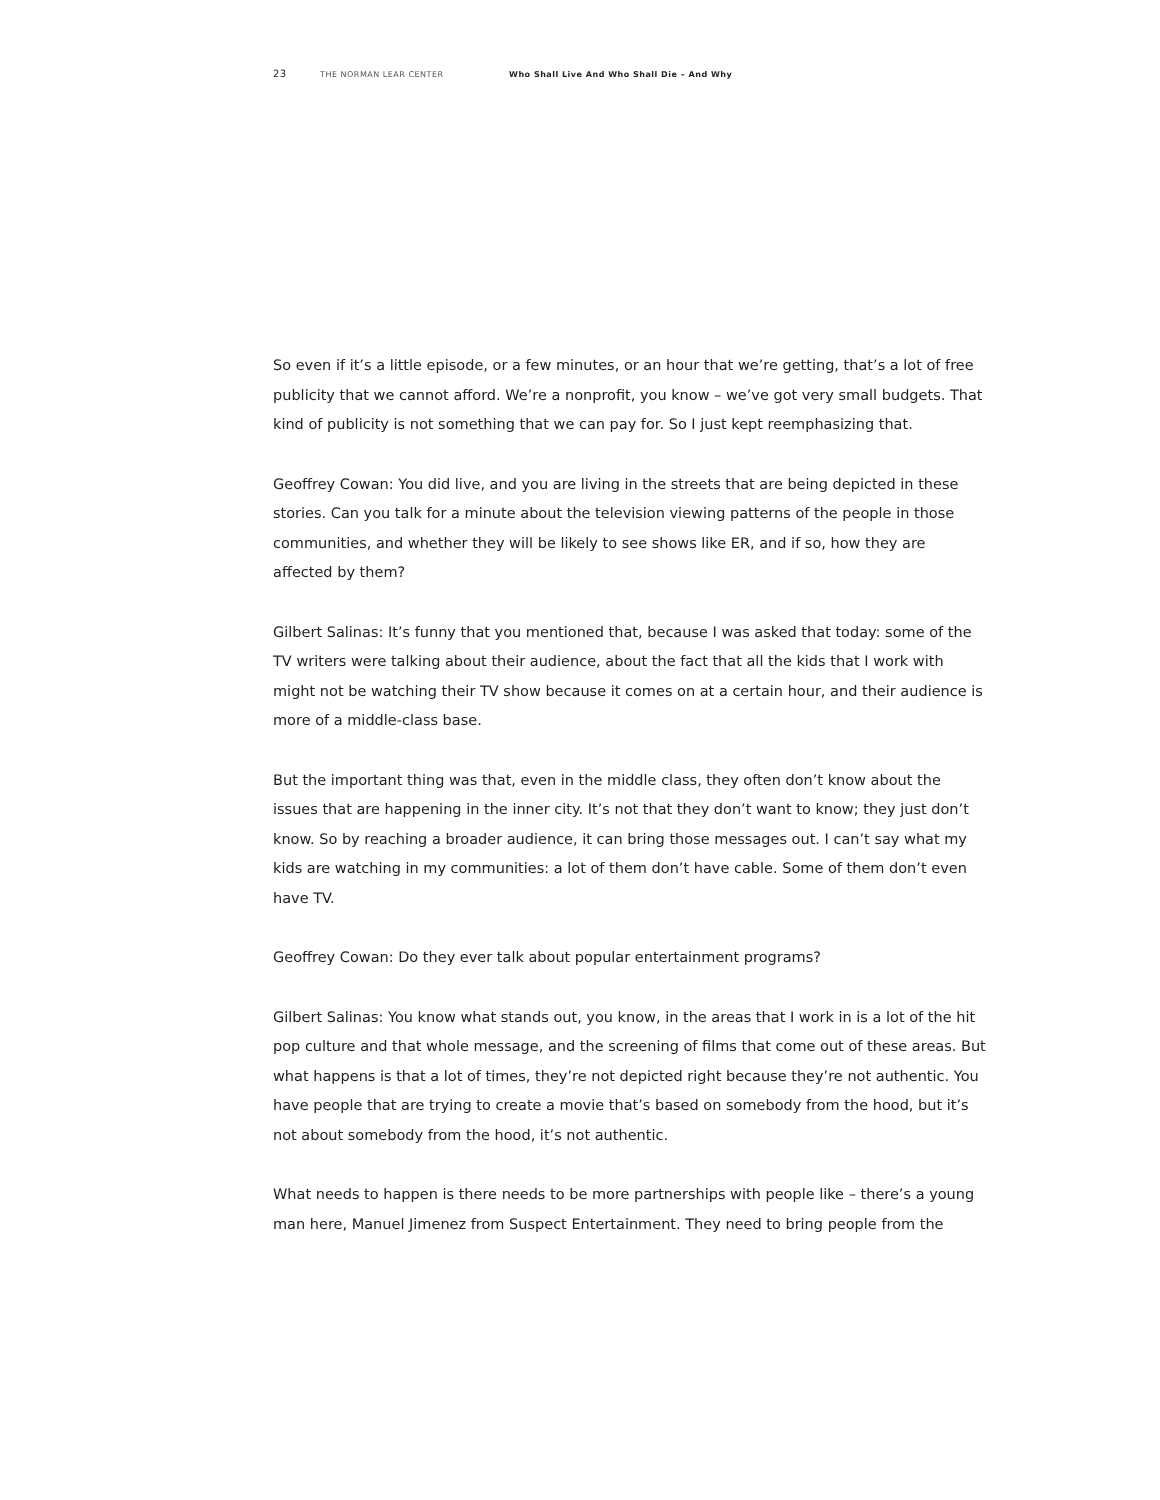23 THE NORMAN LEAR CENTER Who Shall Live And Who Shall Die – And Why
So even if it’s a little episode, or a few minutes, or an hour that we’re getting, that’s a lot of free publicity that we cannot afford. We’re a nonprofit, you know – we’ve got very small budgets. That kind of publicity is not something that we can pay for. So I just kept reemphasizing that.
Geoffrey Cowan: You did live, and you are living in the streets that are being depicted in these stories. Can you talk for a minute about the television viewing patterns of the people in those communities, and whether they will be likely to see shows like ER, and if so, how they are affected by them?
Gilbert Salinas: It’s funny that you mentioned that, because I was asked that today: some of the TV writers were talking about their audience, about the fact that all the kids that I work with might not be watching their TV show because it comes on at a certain hour, and their audience is more of a middle-class base.
But the important thing was that, even in the middle class, they often don’t know about the issues that are happening in the inner city. It’s not that they don’t want to know; they just don’t know. So by reaching a broader audience, it can bring those messages out. I can’t say what my kids are watching in my communities: a lot of them don’t have cable. Some of them don’t even have TV.
Geoffrey Cowan: Do they ever talk about popular entertainment programs?
Gilbert Salinas: You know what stands out, you know, in the areas that I work in is a lot of the hit pop culture and that whole message, and the screening of films that come out of these areas. But what happens is that a lot of times, they’re not depicted right because they’re not authentic. You have people that are trying to create a movie that’s based on somebody from the hood, but it’s not about somebody from the hood, it’s not authentic.
What needs to happen is there needs to be more partnerships with people like – there’s a young man here, Manuel Jimenez from Suspect Entertainment. They need to bring people from the